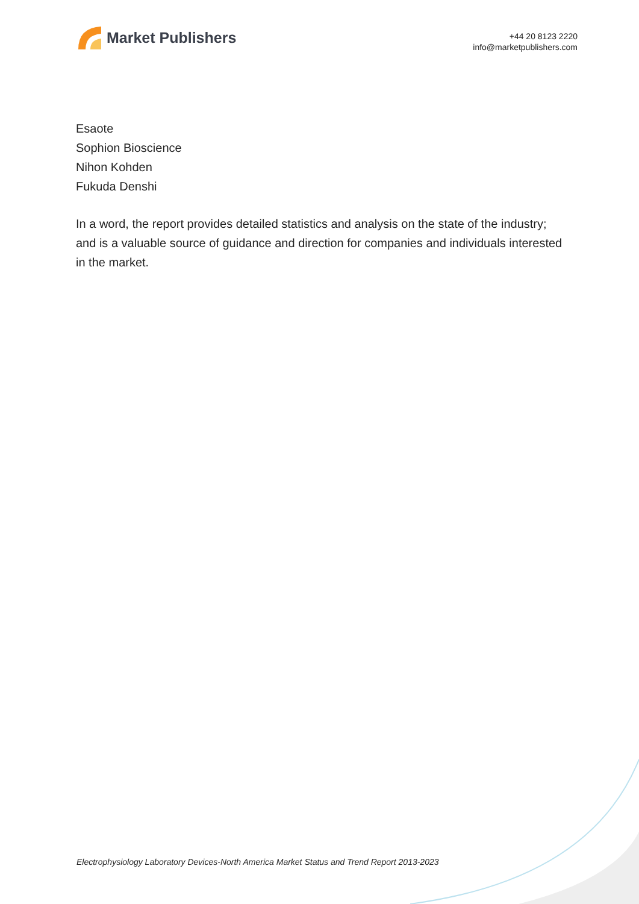Market Publishers
+44 20 8123 2220
info@marketpublishers.com
Esaote
Sophion Bioscience
Nihon Kohden
Fukuda Denshi
In a word, the report provides detailed statistics and analysis on the state of the industry; and is a valuable source of guidance and direction for companies and individuals interested in the market.
Electrophysiology Laboratory Devices-North America Market Status and Trend Report 2013-2023